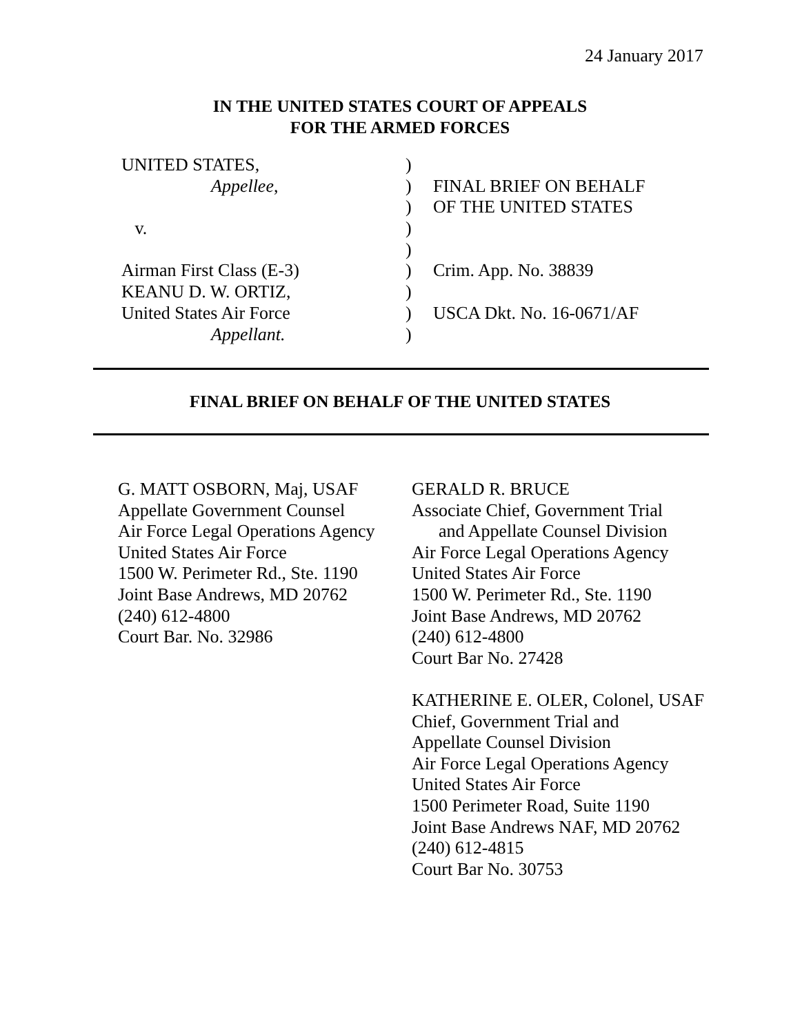24 January 2017
IN THE UNITED STATES COURT OF APPEALS
FOR THE ARMED FORCES
UNITED STATES,)
Appellee,) FINAL BRIEF ON BEHALF
) OF THE UNITED STATES
v.)
)
Airman First Class (E-3)) Crim. App. No. 38839
KEANU D. W. ORTIZ,)
United States Air Force) USCA Dkt. No. 16-0671/AF
Appellant.)
FINAL BRIEF ON BEHALF OF THE UNITED STATES
G. MATT OSBORN, Maj, USAF
Appellate Government Counsel
Air Force Legal Operations Agency
United States Air Force
1500 W. Perimeter Rd., Ste. 1190
Joint Base Andrews, MD 20762
(240) 612-4800
Court Bar. No. 32986
GERALD R. BRUCE
Associate Chief, Government Trial
and Appellate Counsel Division
Air Force Legal Operations Agency
United States Air Force
1500 W. Perimeter Rd., Ste. 1190
Joint Base Andrews, MD 20762
(240) 612-4800
Court Bar No. 27428
KATHERINE E. OLER, Colonel, USAF
Chief, Government Trial and
Appellate Counsel Division
Air Force Legal Operations Agency
United States Air Force
1500 Perimeter Road, Suite 1190
Joint Base Andrews NAF, MD 20762
(240) 612-4815
Court Bar No. 30753